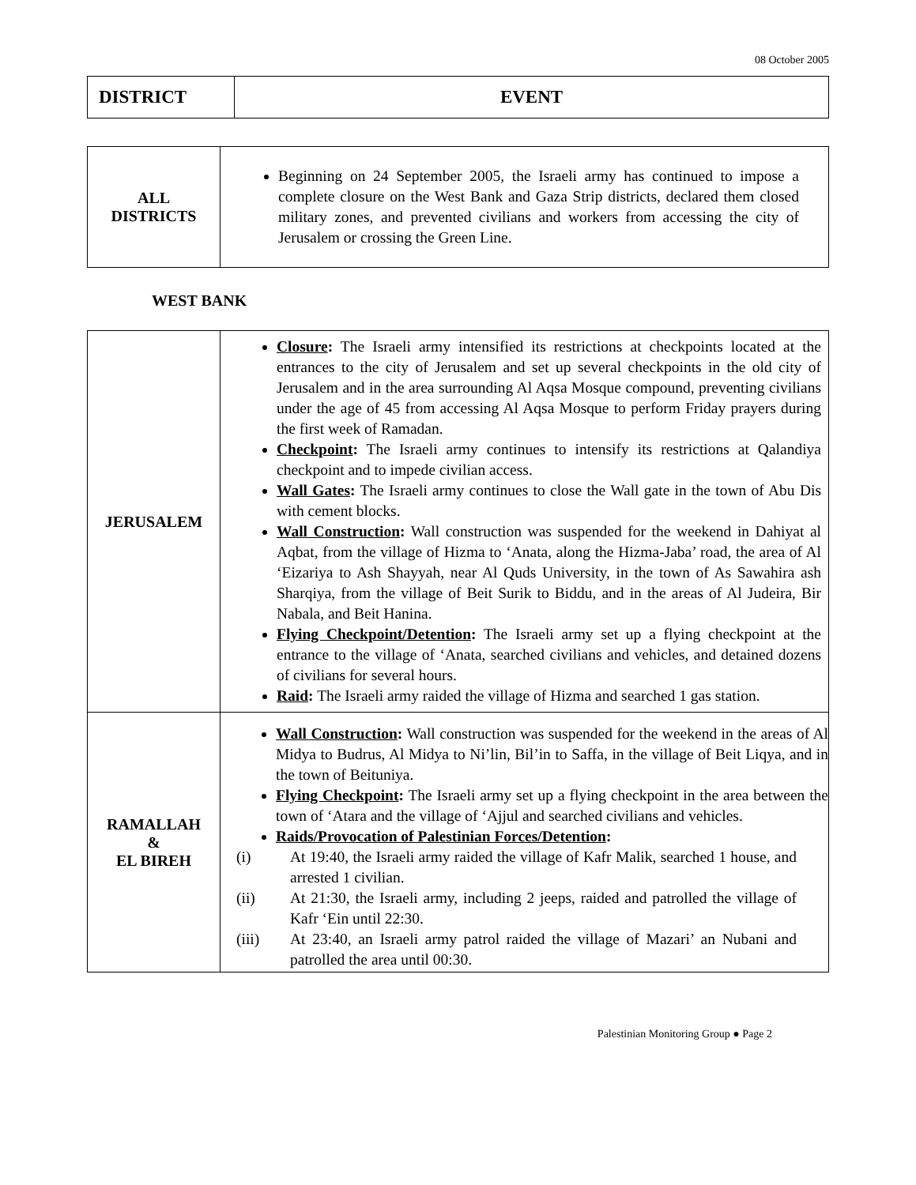08 October 2005
| DISTRICT | EVENT |
| --- | --- |
| ALL DISTRICTS | Beginning on 24 September 2005, the Israeli army has continued to impose a complete closure on the West Bank and Gaza Strip districts, declared them closed military zones, and prevented civilians and workers from accessing the city of Jerusalem or crossing the Green Line. |
WEST BANK
| JERUSALEM | Closure : The Israeli army intensified its restrictions at checkpoints located at the entrances to the city of Jerusalem and set up several checkpoints in the old city of Jerusalem and in the area surrounding Al Aqsa Mosque compound, preventing civilians under the age of 45 from accessing Al Aqsa Mosque to perform Friday prayers during the first week of Ramadan. Checkpoint : The Israeli army continues to intensify its restrictions at Qalandiya checkpoint and to impede civilian access. Wall Gates : The Israeli army continues to close the Wall gate in the town of Abu Dis with cement blocks. Wall Construction : Wall construction was suspended for the weekend in Dahiyat al Aqbat, from the village of Hizma to ‘Anata, along the Hizma-Jaba’ road, the area of Al ‘Eizariya to Ash Shayyah, near Al Quds University, in the town of As Sawahira ash Sharqiya, from the village of Beit Surik to Biddu, and in the areas of Al Judeira, Bir Nabala, and Beit Hanina. Flying Checkpoint/Detention : The Israeli army set up a flying checkpoint at the entrance to the village of ‘Anata, searched civilians and vehicles, and detained dozens of civilians for several hours. Raid : The Israeli army raided the village of Hizma and searched 1 gas station. |
| RAMALLAH & EL BIREH | Wall Construction : Wall construction was suspended for the weekend in the areas of Al Midya to Budrus, Al Midya to Ni’lin, Bil’in to Saffa, in the village of Beit Liqya, and in the town of Beituniya. Flying Checkpoint : The Israeli army set up a flying checkpoint in the area between the town of ‘Atara and the village of ‘Ajjul and searched civilians and vehicles. Raids/Provocation of Palestinian Forces/Detention : (i) At 19:40, the Israeli army raided the village of Kafr Malik, searched 1 house, and arrested 1 civilian. (ii) At 21:30, the Israeli army, including 2 jeeps, raided and patrolled the village of Kafr ‘Ein until 22:30. (iii) At 23:40, an Israeli army patrol raided the village of Mazari’ an Nubani and patrolled the area until 00:30. |
Palestinian Monitoring Group ● Page 2